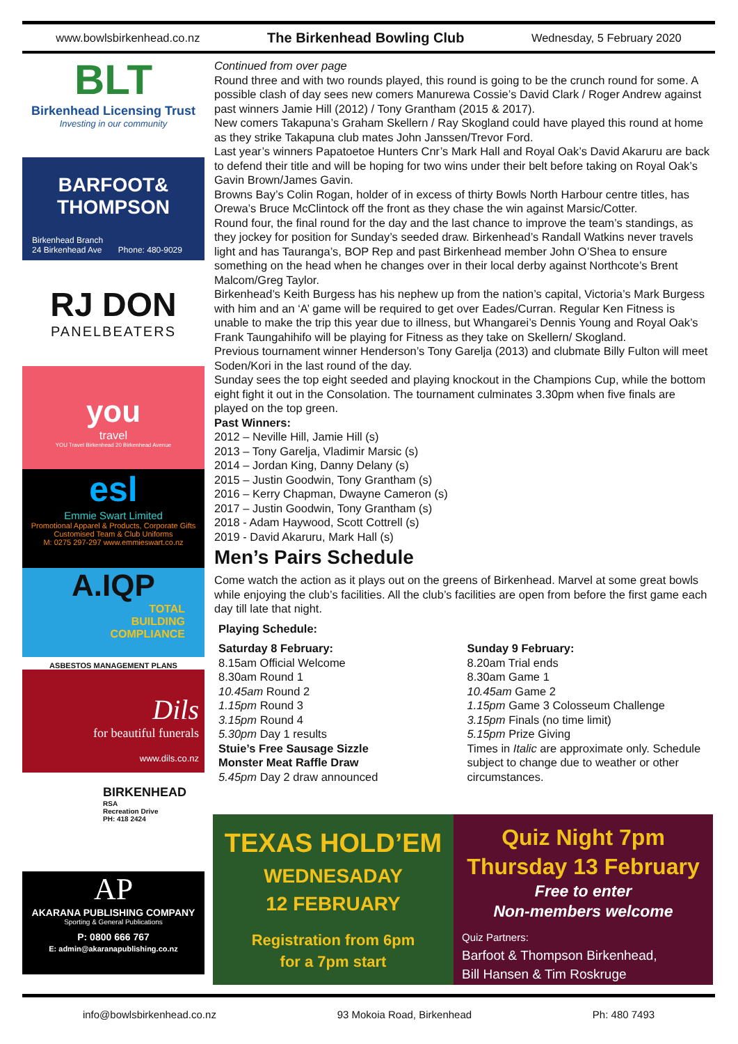www.bowlsbirkenhead.co.nz The Birkenhead Bowling Club Wednesday, 5 February 2020
BLT
Birkenhead Licensing Trust
Investing in our community
BARFOOT& THOMPSON
Birkenhead Branch
24 Birkenhead Ave Phone: 480-9029
RJ DON
PANELBEATERS
you
travel
YOU Travel Birkenhead 20 Birkenhead Avenue
esl
Emmie Swart Limited
Promotional Apparel & Products, Corporate Gifts
Customised Team & Club Uniforms
M: 0275 297-297 www.emmieswart.co.nz
A.IQP
TOTAL
BUILDING
COMPLIANCE
ASBESTOS MANAGEMENT PLANS
Dils
for beautiful funerals
www.dils.co.nz
BIRKENHEAD
RSA
Recreation Drive
PH: 418 2424
AP
AKARANA PUBLISHING COMPANY
Sporting & General Publications
P: 0800 666 767
E: admin@akaranapublishing.co.nz
Continued from over page
Round three and with two rounds played, this round is going to be the crunch round for some. A possible clash of day sees new comers Manurewa Cossie’s David Clark / Roger Andrew against past winners Jamie Hill (2012) / Tony Grantham (2015 & 2017).
New comers Takapuna’s Graham Skellern / Ray Skogland could have played this round at home as they strike Takapuna club mates John Janssen/Trevor Ford.
Last year’s winners Papatoetoe Hunters Cnr’s Mark Hall and Royal Oak’s David Akaruru are back to defend their title and will be hoping for two wins under their belt before taking on Royal Oak’s Gavin Brown/James Gavin.
Browns Bay’s Colin Rogan, holder of in excess of thirty Bowls North Harbour centre titles, has Orewa’s Bruce McClintock off the front as they chase the win against Marsic/Cotter.
Round four, the final round for the day and the last chance to improve the team’s standings, as they jockey for position for Sunday’s seeded draw. Birkenhead’s Randall Watkins never travels light and has Tauranga’s, BOP Rep and past Birkenhead member John O’Shea to ensure something on the head when he changes over in their local derby against Northcote’s Brent Malcom/Greg Taylor.
Birkenhead’s Keith Burgess has his nephew up from the nation’s capital, Victoria’s Mark Burgess with him and an ‘A’ game will be required to get over Eades/Curran. Regular Ken Fitness is unable to make the trip this year due to illness, but Whangarei’s Dennis Young and Royal Oak’s Frank Taungahihifo will be playing for Fitness as they take on Skellern/ Skogland.
Previous tournament winner Henderson’s Tony Garelja (2013) and clubmate Billy Fulton will meet Soden/Kori in the last round of the day.
Sunday sees the top eight seeded and playing knockout in the Champions Cup, while the bottom eight fight it out in the Consolation. The tournament culminates 3.30pm when five finals are played on the top green.
Past Winners:
2012 – Neville Hill, Jamie Hill (s)
2013 – Tony Garelja, Vladimir Marsic (s)
2014 – Jordan King, Danny Delany (s)
2015 – Justin Goodwin, Tony Grantham (s)
2016 – Kerry Chapman, Dwayne Cameron (s)
2017 – Justin Goodwin, Tony Grantham (s)
2018 - Adam Haywood, Scott Cottrell (s)
2019 - David Akaruru, Mark Hall (s)
Men’s Pairs Schedule
Come watch the action as it plays out on the greens of Birkenhead. Marvel at some great bowls while enjoying the club’s facilities. All the club’s facilities are open from before the first game each day till late that night.
Playing Schedule:
Saturday 8 February:
8.15am Official Welcome
8.30am Round 1
10.45am Round 2
1.15pm Round 3
3.15pm Round 4
5.30pm Day 1 results
Stuie’s Free Sausage Sizzle
Monster Meat Raffle Draw
5.45pm Day 2 draw announced
Sunday 9 February:
8.20am Trial ends
8.30am Game 1
10.45am Game 2
1.15pm Game 3 Colosseum Challenge
3.15pm Finals (no time limit)
5.15pm Prize Giving
Times in Italic are approximate only. Schedule subject to change due to weather or other circumstances.
TEXAS HOLD’EM
WEDNESADAY
12 FEBRUARY
Registration from 6pm
for a 7pm start
Quiz Night 7pm
Thursday 13 February
Free to enter
Non-members welcome
Quiz Partners:
Barfoot & Thompson Birkenhead,
Bill Hansen & Tim Roskruge
info@bowlsbirkenhead.co.nz 93 Mokoia Road, Birkenhead Ph: 480 7493